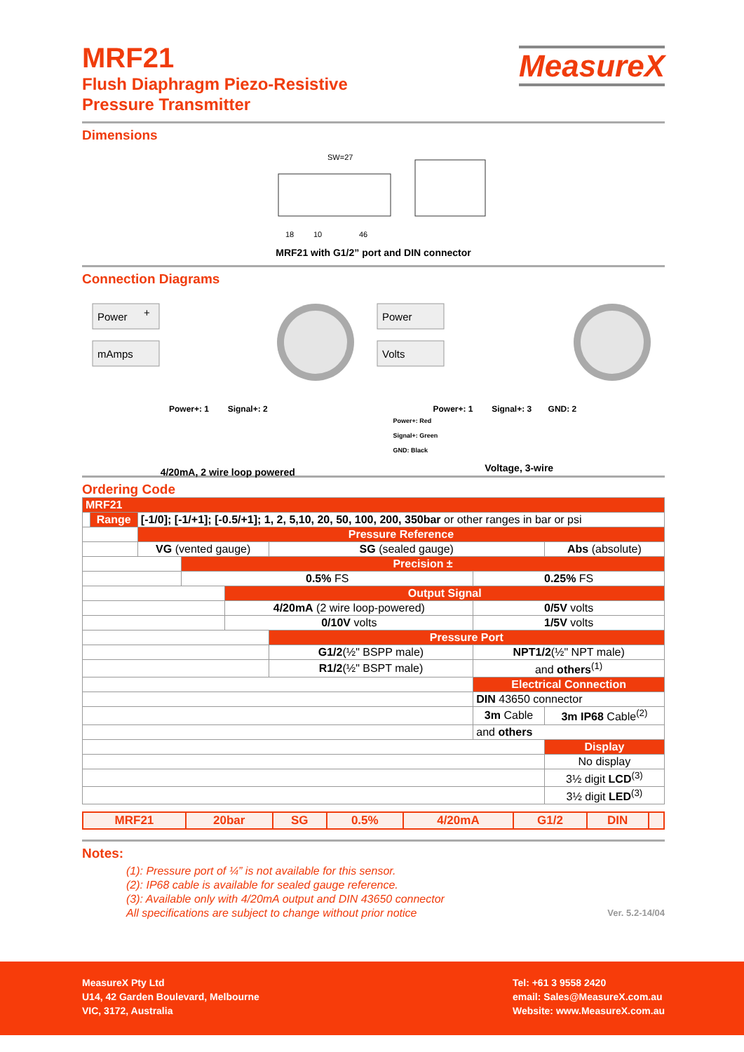MeasureX
MRF21
Flush Diaphragm Piezo-Resistive
Pressure Transmitter
Dimensions
SW=27
18
10
46
MRF21 with G1/2” port and DIN connector
Connection Diagrams
Power
+
mAmps
Power+: 1 Signal+: 2
4/20mA, 2 wire loop powered
Power
Volts
Power+: 1 Signal+: 3 GND: 2
Power+: Red
Signal+: Green
GND: Black
Voltage, 3-wire
Ordering Code
| MRF21 | | | | | | | | |
| | Range | [-1/0]; [-1/+1]; [-0.5/+1]; 1, 2, 5,10, 20, 50, 100, 200, 350bar or other ranges in bar or psi | | | | | | |
| | | Pressure Reference | | | | | | |
| | | VG (vented gauge) | | | SG (sealed gauge) | | Abs (absolute) | |
| | | | Precision ± | | | | | |
| | | | 0.5% FS | | | 0.25% FS | | |
| | | | | Output Signal | | | | |
| | | | | 4/20mA (2 wire loop-powered) | | 0/5V volts | | |
| | | | | 0/10V volts | | 1/5V volts | | |
| | | | | | Pressure Port | | | |
| | | | | | G1/2 (½" BSPP male) | NPT1/2 (½" NPT male) | | |
| | | | | | R1/2 (½" BSPT male) | and others<sup>(1)</sup> | | |
| | | | | | | Electrical Connection | | |
| | | | | | | DIN 43650 connector | | |
| | | | | | | 3m Cable | 3m IP68 Cable<sup>(2)</sup> | |
| | | | | | | and others | | |
| | | | | | | | | Display |
| | | | | | | | | No display |
| | | | | | | | | 3½ digit LCD<sup>(3)</sup> |
| | | | | | | | | 3½ digit LED<sup>(3)</sup> |
| MRF21 | 20bar | SG | 0.5% | 4/20mA | G1/2 | DIN | |
Notes:
(1): Pressure port of ¼” is not available for this sensor.
(2): IP68 cable is available for sealed gauge reference.
(3): Available only with 4/20mA output and DIN 43650 connector
All specifications are subject to change without prior notice Ver. 5.2-14/04
MeasureX Pty Ltd
U14, 42 Garden Boulevard, Melbourne
VIC, 3172, Australia
Tel: +61 3 9558 2420
email: Sales@MeasureX.com.au
Website: www.MeasureX.com.au